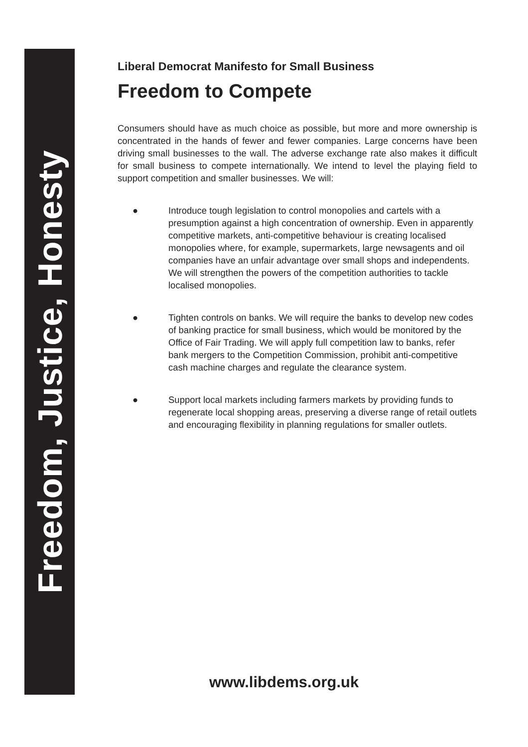Freedom, Justice, Honesty
Liberal Democrat Manifesto for Small Business
Freedom to Compete
Consumers should have as much choice as possible, but more and more ownership is concentrated in the hands of fewer and fewer companies. Large concerns have been driving small businesses to the wall. The adverse exchange rate also makes it difficult for small business to compete internationally. We intend to level the playing field to support competition and smaller businesses. We will:
● Introduce tough legislation to control monopolies and cartels with a presumption against a high concentration of ownership. Even in apparently competitive markets, anti-competitive behaviour is creating localised monopolies where, for example, supermarkets, large newsagents and oil companies have an unfair advantage over small shops and independents. We will strengthen the powers of the competition authorities to tackle localised monopolies.
● Tighten controls on banks. We will require the banks to develop new codes of banking practice for small business, which would be monitored by the Office of Fair Trading. We will apply full competition law to banks, refer bank mergers to the Competition Commission, prohibit anti-competitive cash machine charges and regulate the clearance system.
● Support local markets including farmers markets by providing funds to regenerate local shopping areas, preserving a diverse range of retail outlets and encouraging flexibility in planning regulations for smaller outlets.
www.libdems.org.uk